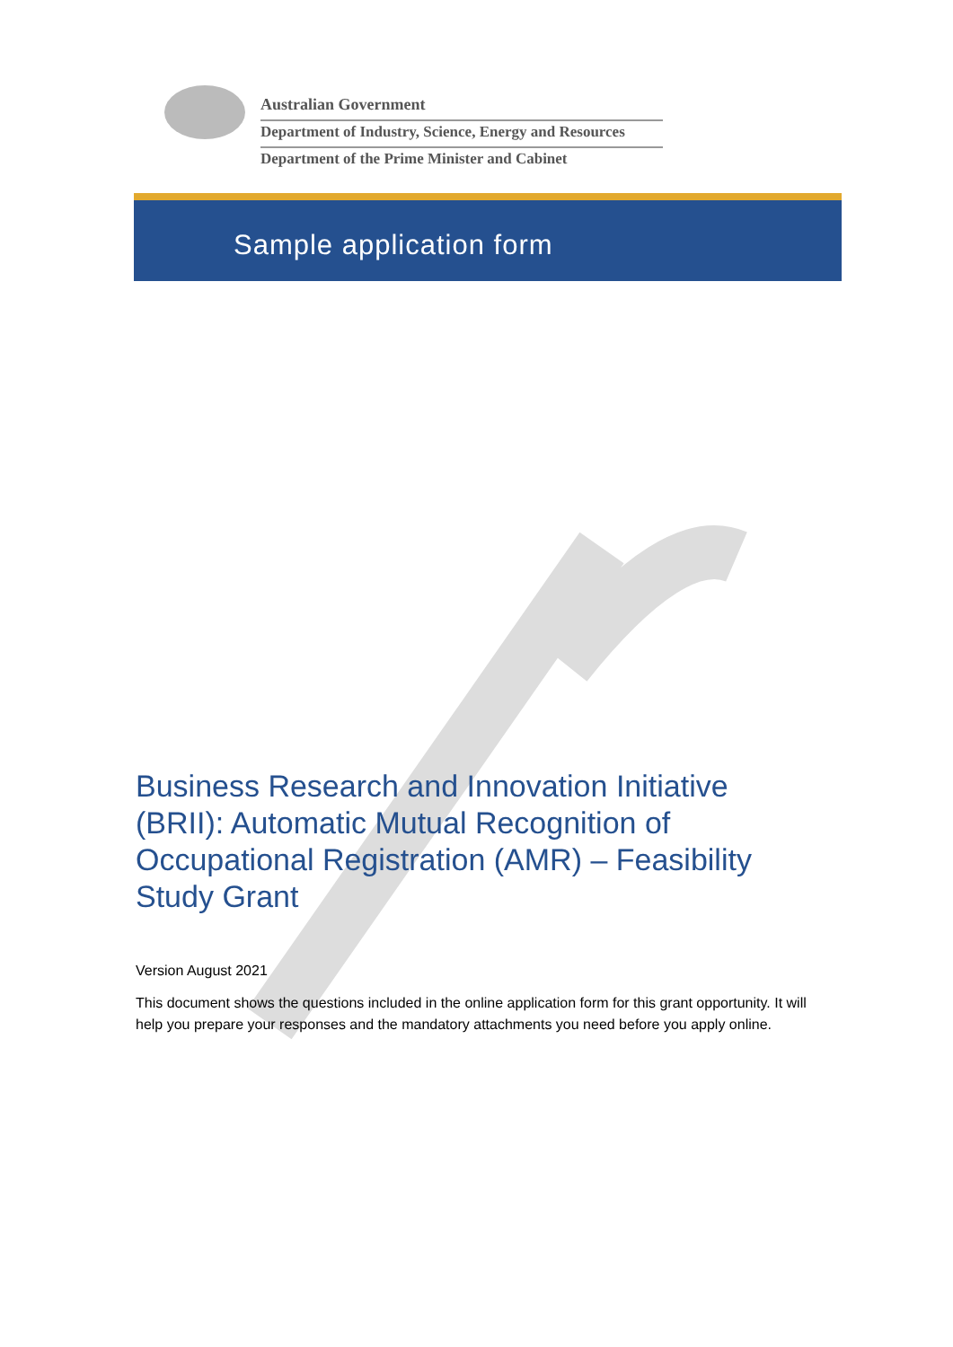Australian Government
Department of Industry, Science, Energy and Resources
Department of the Prime Minister and Cabinet
Sample application form
Business Research and Innovation Initiative (BRII): Automatic Mutual Recognition of Occupational Registration (AMR) – Feasibility Study Grant
Version August 2021
This document shows the questions included in the online application form for this grant opportunity. It will help you prepare your responses and the mandatory attachments you need before you apply online.